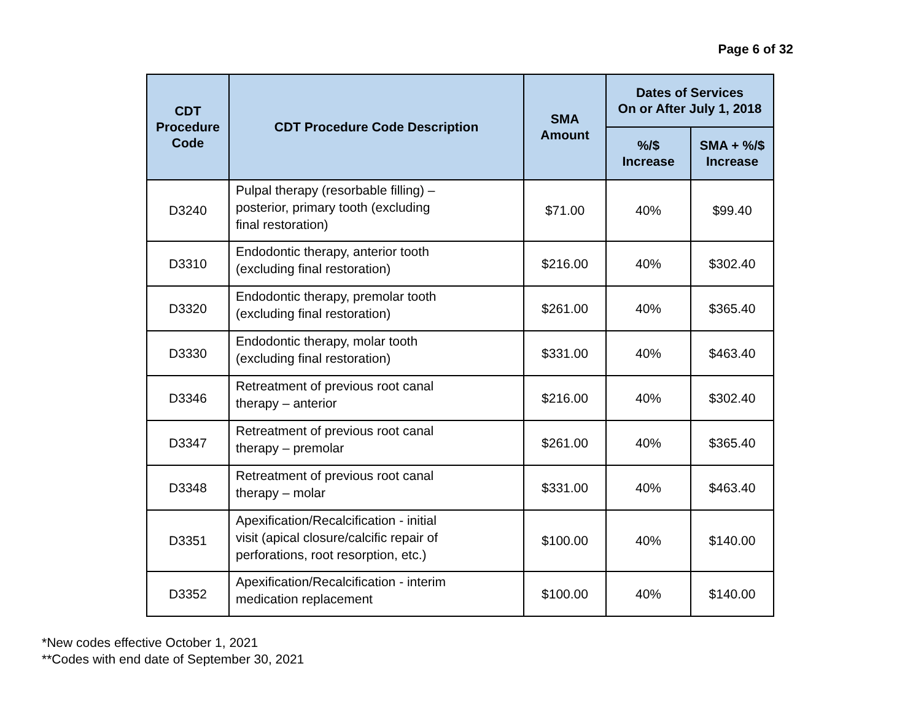Page 6 of 32
| CDT Procedure Code | CDT Procedure Code Description | SMA Amount | Dates of Services On or After July 1, 2018 | |
| --- | --- | --- | --- | --- |
| | | | %/$ Increase | SMA + %/$ Increase |
| D3240 | Pulpal therapy (resorbable filling) – posterior, primary tooth (excluding final restoration) | $71.00 | 40% | $99.40 |
| D3310 | Endodontic therapy, anterior tooth (excluding final restoration) | $216.00 | 40% | $302.40 |
| D3320 | Endodontic therapy, premolar tooth (excluding final restoration) | $261.00 | 40% | $365.40 |
| D3330 | Endodontic therapy, molar tooth (excluding final restoration) | $331.00 | 40% | $463.40 |
| D3346 | Retreatment of previous root canal therapy – anterior | $216.00 | 40% | $302.40 |
| D3347 | Retreatment of previous root canal therapy – premolar | $261.00 | 40% | $365.40 |
| D3348 | Retreatment of previous root canal therapy – molar | $331.00 | 40% | $463.40 |
| D3351 | Apexification/Recalcification - initial visit (apical closure/calcific repair of perforations, root resorption, etc.) | $100.00 | 40% | $140.00 |
| D3352 | Apexification/Recalcification - interim medication replacement | $100.00 | 40% | $140.00 |
*New codes effective October 1, 2021
**Codes with end date of September 30, 2021